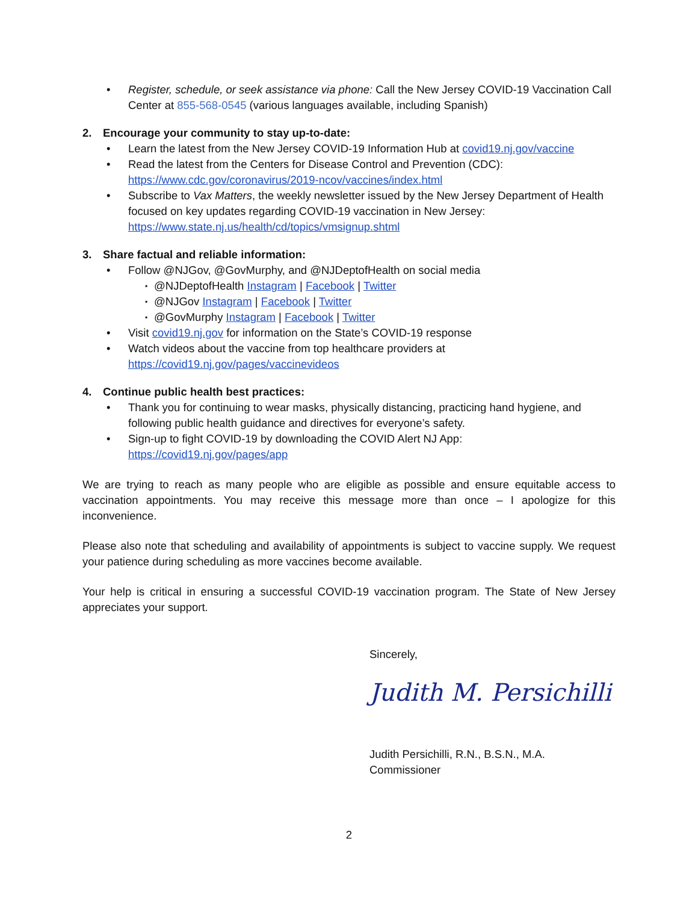• Register, schedule, or seek assistance via phone: Call the New Jersey COVID-19 Vaccination Call Center at 855-568-0545 (various languages available, including Spanish)
2. Encourage your community to stay up-to-date:
• Learn the latest from the New Jersey COVID-19 Information Hub at covid19.nj.gov/vaccine
• Read the latest from the Centers for Disease Control and Prevention (CDC):
https://www.cdc.gov/coronavirus/2019-ncov/vaccines/index.html
• Subscribe to Vax Matters, the weekly newsletter issued by the New Jersey Department of Health focused on key updates regarding COVID-19 vaccination in New Jersey:
https://www.state.nj.us/health/cd/topics/vmsignup.shtml
3. Share factual and reliable information:
• Follow @NJGov, @GovMurphy, and @NJDeptofHealth on social media
▪
@NJDeptofHealth Instagram | Facebook | Twitter
▪
@NJGov Instagram | Facebook | Twitter
▪
@GovMurphy Instagram | Facebook | Twitter
• Visit covid19.nj.gov for information on the State’s COVID-19 response
• Watch videos about the vaccine from top healthcare providers at
https://covid19.nj.gov/pages/vaccinevideos
4. Continue public health best practices:
• Thank you for continuing to wear masks, physically distancing, practicing hand hygiene, and following public health guidance and directives for everyone’s safety.
• Sign-up to fight COVID-19 by downloading the COVID Alert NJ App:
https://covid19.nj.gov/pages/app
We are trying to reach as many people who are eligible as possible and ensure equitable access to vaccination appointments. You may receive this message more than once – I apologize for this inconvenience.
Please also note that scheduling and availability of appointments is subject to vaccine supply. We request your patience during scheduling as more vaccines become available.
Your help is critical in ensuring a successful COVID-19 vaccination program. The State of New Jersey appreciates your support.
Sincerely,
Judith M. Persichilli
Judith Persichilli, R.N., B.S.N., M.A.
Commissioner
2